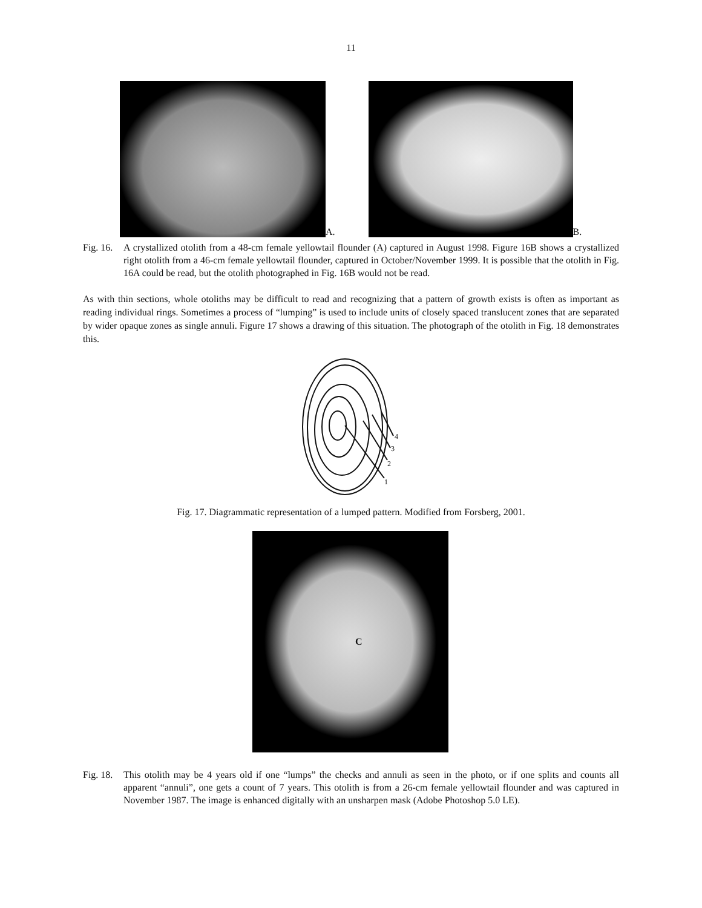11
A.
B.
Fig. 16. A crystallized otolith from a 48-cm female yellowtail flounder (A) captured in August 1998. Figure 16B shows a crystallized right otolith from a 46-cm female yellowtail flounder, captured in October/November 1999. It is possible that the otolith in Fig. 16A could be read, but the otolith photographed in Fig. 16B would not be read.
As with thin sections, whole otoliths may be difficult to read and recognizing that a pattern of growth exists is often as important as reading individual rings. Sometimes a process of “lumping” is used to include units of closely spaced translucent zones that are separated by wider opaque zones as single annuli. Figure 17 shows a drawing of this situation. The photograph of the otolith in Fig. 18 demonstrates this.
1
2
3
4
Fig. 17. Diagrammatic representation of a lumped pattern. Modified from Forsberg, 2001.
C
Fig. 18. This otolith may be 4 years old if one “lumps” the checks and annuli as seen in the photo, or if one splits and counts all apparent “annuli”, one gets a count of 7 years. This otolith is from a 26-cm female yellowtail flounder and was captured in November 1987. The image is enhanced digitally with an unsharpen mask (Adobe Photoshop 5.0 LE).